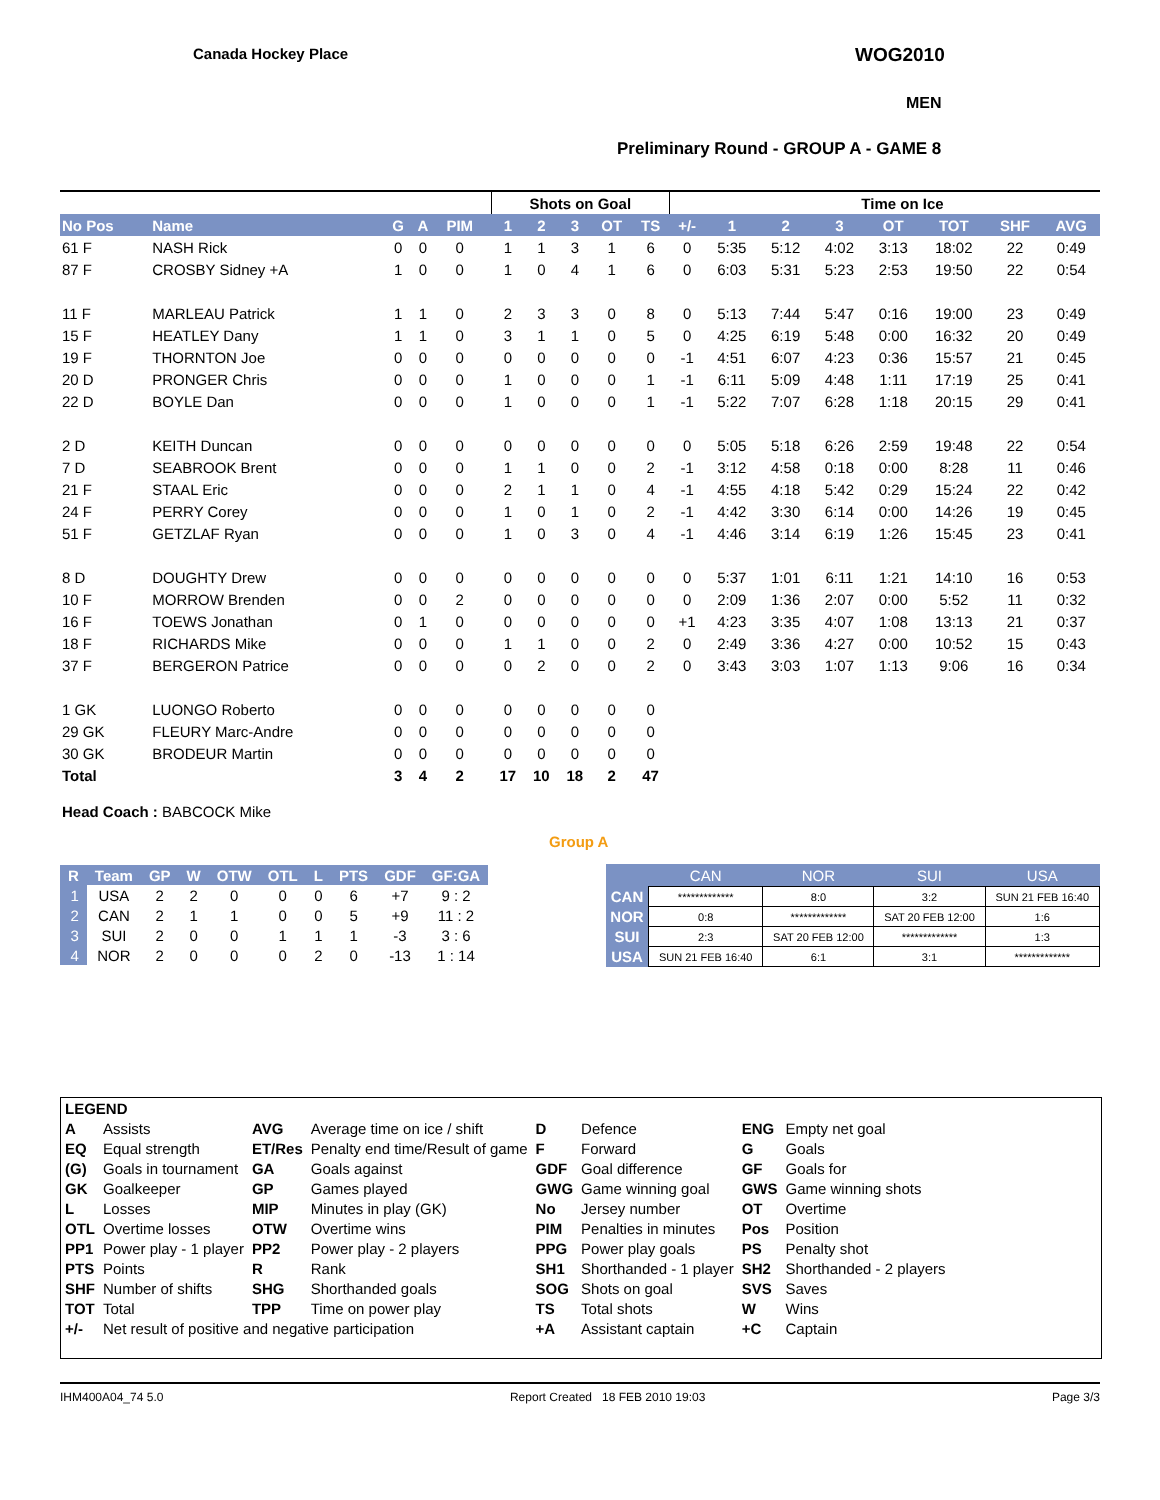Canada Hockey Place WOG2010
MEN
Preliminary Round - GROUP A - GAME 8
| | | | | | | Shots on Goal | | | | | | Time on Ice | | | | | | |
| --- | --- | --- | --- | --- | --- | --- | --- | --- | --- | --- | --- | --- | --- | --- | --- | --- | --- | --- |
| No Pos | Name | G | A | PIM | | 1 | 2 | 3 | OT | TS | +/- | 1 | 2 | 3 | OT | TOT | SHF | AVG |
| 61 F | NASH Rick | 0 | 0 | 0 | | 1 | 1 | 3 | 1 | 6 | 0 | 5:35 | 5:12 | 4:02 | 3:13 | 18:02 | 22 | 0:49 |
| 87 F | CROSBY Sidney +A | 1 | 0 | 0 | | 1 | 0 | 4 | 1 | 6 | 0 | 6:03 | 5:31 | 5:23 | 2:53 | 19:50 | 22 | 0:54 |
| 11 F | MARLEAU Patrick | 1 | 1 | 0 | | 2 | 3 | 3 | 0 | 8 | 0 | 5:13 | 7:44 | 5:47 | 0:16 | 19:00 | 23 | 0:49 |
| 15 F | HEATLEY Dany | 1 | 1 | 0 | | 3 | 1 | 1 | 0 | 5 | 0 | 4:25 | 6:19 | 5:48 | 0:00 | 16:32 | 20 | 0:49 |
| 19 F | THORNTON Joe | 0 | 0 | 0 | | 0 | 0 | 0 | 0 | 0 | -1 | 4:51 | 6:07 | 4:23 | 0:36 | 15:57 | 21 | 0:45 |
| 20 D | PRONGER Chris | 0 | 0 | 0 | | 1 | 0 | 0 | 0 | 1 | -1 | 6:11 | 5:09 | 4:48 | 1:11 | 17:19 | 25 | 0:41 |
| 22 D | BOYLE Dan | 0 | 0 | 0 | | 1 | 0 | 0 | 0 | 1 | -1 | 5:22 | 7:07 | 6:28 | 1:18 | 20:15 | 29 | 0:41 |
| 2 D | KEITH Duncan | 0 | 0 | 0 | | 0 | 0 | 0 | 0 | 0 | 0 | 5:05 | 5:18 | 6:26 | 2:59 | 19:48 | 22 | 0:54 |
| 7 D | SEABROOK Brent | 0 | 0 | 0 | | 1 | 1 | 0 | 0 | 2 | -1 | 3:12 | 4:58 | 0:18 | 0:00 | 8:28 | 11 | 0:46 |
| 21 F | STAAL Eric | 0 | 0 | 0 | | 2 | 1 | 1 | 0 | 4 | -1 | 4:55 | 4:18 | 5:42 | 0:29 | 15:24 | 22 | 0:42 |
| 24 F | PERRY Corey | 0 | 0 | 0 | | 1 | 0 | 1 | 0 | 2 | -1 | 4:42 | 3:30 | 6:14 | 0:00 | 14:26 | 19 | 0:45 |
| 51 F | GETZLAF Ryan | 0 | 0 | 0 | | 1 | 0 | 3 | 0 | 4 | -1 | 4:46 | 3:14 | 6:19 | 1:26 | 15:45 | 23 | 0:41 |
| 8 D | DOUGHTY Drew | 0 | 0 | 0 | | 0 | 0 | 0 | 0 | 0 | 0 | 5:37 | 1:01 | 6:11 | 1:21 | 14:10 | 16 | 0:53 |
| 10 F | MORROW Brenden | 0 | 0 | 2 | | 0 | 0 | 0 | 0 | 0 | 0 | 2:09 | 1:36 | 2:07 | 0:00 | 5:52 | 11 | 0:32 |
| 16 F | TOEWS Jonathan | 0 | 1 | 0 | | 0 | 0 | 0 | 0 | 0 | +1 | 4:23 | 3:35 | 4:07 | 1:08 | 13:13 | 21 | 0:37 |
| 18 F | RICHARDS Mike | 0 | 0 | 0 | | 1 | 1 | 0 | 0 | 2 | 0 | 2:49 | 3:36 | 4:27 | 0:00 | 10:52 | 15 | 0:43 |
| 37 F | BERGERON Patrice | 0 | 0 | 0 | | 0 | 2 | 0 | 0 | 2 | 0 | 3:43 | 3:03 | 1:07 | 1:13 | 9:06 | 16 | 0:34 |
| 1 GK | LUONGO Roberto | 0 | 0 | 0 | | 0 | 0 | 0 | 0 | 0 | | | | | | | | |
| 29 GK | FLEURY Marc-Andre | 0 | 0 | 0 | | 0 | 0 | 0 | 0 | 0 | | | | | | | | |
| 30 GK | BRODEUR Martin | 0 | 0 | 0 | | 0 | 0 | 0 | 0 | 0 | | | | | | | | |
| Total | | 3 | 4 | 2 | | 17 | 10 | 18 | 2 | 47 | | | | | | | | |
| Head Coach : BABCOCK Mike | | | | | | | | | | | | | | | | | | |
Group A
| R | Team | GP | W | OTW | OTL | L | PTS | GDF | GF:GA |
| --- | --- | --- | --- | --- | --- | --- | --- | --- | --- |
| 1 | USA | 2 | 2 | 0 | 0 | 0 | 6 | +7 | 9 : 2 |
| 2 | CAN | 2 | 1 | 1 | 0 | 0 | 5 | +9 | 11 : 2 |
| 3 | SUI | 2 | 0 | 0 | 1 | 1 | 1 | -3 | 3 : 6 |
| 4 | NOR | 2 | 0 | 0 | 0 | 2 | 0 | -13 | 1 : 14 |
| | CAN | NOR | SUI | USA |
| --- | --- | --- | --- | --- |
| CAN | ************* | 8:0 | 3:2 | SUN 21 FEB 16:40 |
| NOR | 0:8 | ************* | SAT 20 FEB 12:00 | 1:6 |
| SUI | 2:3 | SAT 20 FEB 12:00 | ************* | 1:3 |
| USA | SUN 21 FEB 16:40 | 6:1 | 3:1 | ************* |
| LEGEND | | | | | | | |
| A | Assists | AVG | Average time on ice / shift | D | Defence | ENG | Empty net goal |
| EQ | Equal strength | ET/Res | Penalty end time/Result of game | F | Forward | G | Goals |
| (G) | Goals in tournament | GA | Goals against | GDF | Goal difference | GF | Goals for |
| GK | Goalkeeper | GP | Games played | GWG | Game winning goal | GWS | Game winning shots |
| L | Losses | MIP | Minutes in play (GK) | No | Jersey number | OT | Overtime |
| OTL | Overtime losses | OTW | Overtime wins | PIM | Penalties in minutes | Pos | Position |
| PP1 | Power play - 1 player | PP2 | Power play - 2 players | PPG | Power play goals | PS | Penalty shot |
| PTS | Points | R | Rank | SH1 | Shorthanded - 1 player | SH2 | Shorthanded - 2 players |
| SHF | Number of shifts | SHG | Shorthanded goals | SOG | Shots on goal | SVS | Saves |
| TOT | Total | TPP | Time on power play | TS | Total shots | W | Wins |
| +/- | Net result of positive and negative participation | | | +A | Assistant captain | +C | Captain |
IHM400A04_74 5.0 Report Created 18 FEB 2010 19:03 Page 3/3